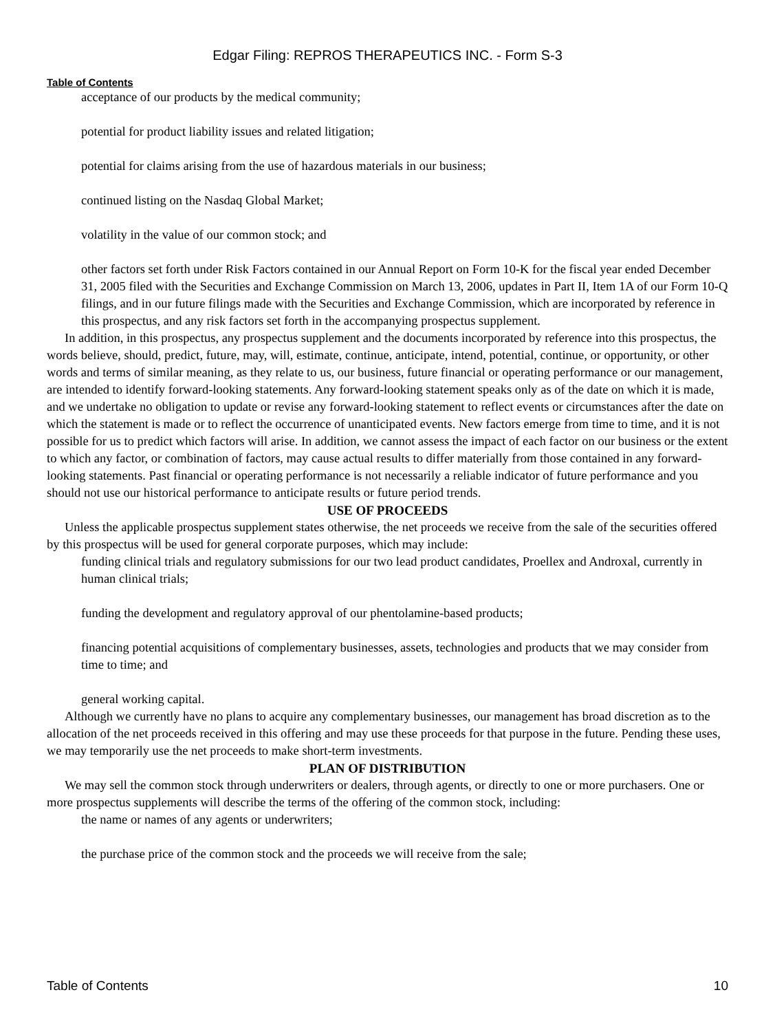Edgar Filing: REPROS THERAPEUTICS INC. - Form S-3
Table of Contents
acceptance of our products by the medical community;
potential for product liability issues and related litigation;
potential for claims arising from the use of hazardous materials in our business;
continued listing on the Nasdaq Global Market;
volatility in the value of our common stock; and
other factors set forth under Risk Factors contained in our Annual Report on Form 10-K for the fiscal year ended December 31, 2005 filed with the Securities and Exchange Commission on March 13, 2006, updates in Part II, Item 1A of our Form 10-Q filings, and in our future filings made with the Securities and Exchange Commission, which are incorporated by reference in this prospectus, and any risk factors set forth in the accompanying prospectus supplement.
In addition, in this prospectus, any prospectus supplement and the documents incorporated by reference into this prospectus, the words believe, should, predict, future, may, will, estimate, continue, anticipate, intend, potential, continue, or opportunity, or other words and terms of similar meaning, as they relate to us, our business, future financial or operating performance or our management, are intended to identify forward-looking statements. Any forward-looking statement speaks only as of the date on which it is made, and we undertake no obligation to update or revise any forward-looking statement to reflect events or circumstances after the date on which the statement is made or to reflect the occurrence of unanticipated events. New factors emerge from time to time, and it is not possible for us to predict which factors will arise. In addition, we cannot assess the impact of each factor on our business or the extent to which any factor, or combination of factors, may cause actual results to differ materially from those contained in any forward-looking statements. Past financial or operating performance is not necessarily a reliable indicator of future performance and you should not use our historical performance to anticipate results or future period trends.
USE OF PROCEEDS
Unless the applicable prospectus supplement states otherwise, the net proceeds we receive from the sale of the securities offered by this prospectus will be used for general corporate purposes, which may include:
funding clinical trials and regulatory submissions for our two lead product candidates, Proellex and Androxal, currently in human clinical trials;
funding the development and regulatory approval of our phentolamine-based products;
financing potential acquisitions of complementary businesses, assets, technologies and products that we may consider from time to time; and
general working capital.
Although we currently have no plans to acquire any complementary businesses, our management has broad discretion as to the allocation of the net proceeds received in this offering and may use these proceeds for that purpose in the future. Pending these uses, we may temporarily use the net proceeds to make short-term investments.
PLAN OF DISTRIBUTION
We may sell the common stock through underwriters or dealers, through agents, or directly to one or more purchasers. One or more prospectus supplements will describe the terms of the offering of the common stock, including:
the name or names of any agents or underwriters;
the purchase price of the common stock and the proceeds we will receive from the sale;
Table of Contents 10